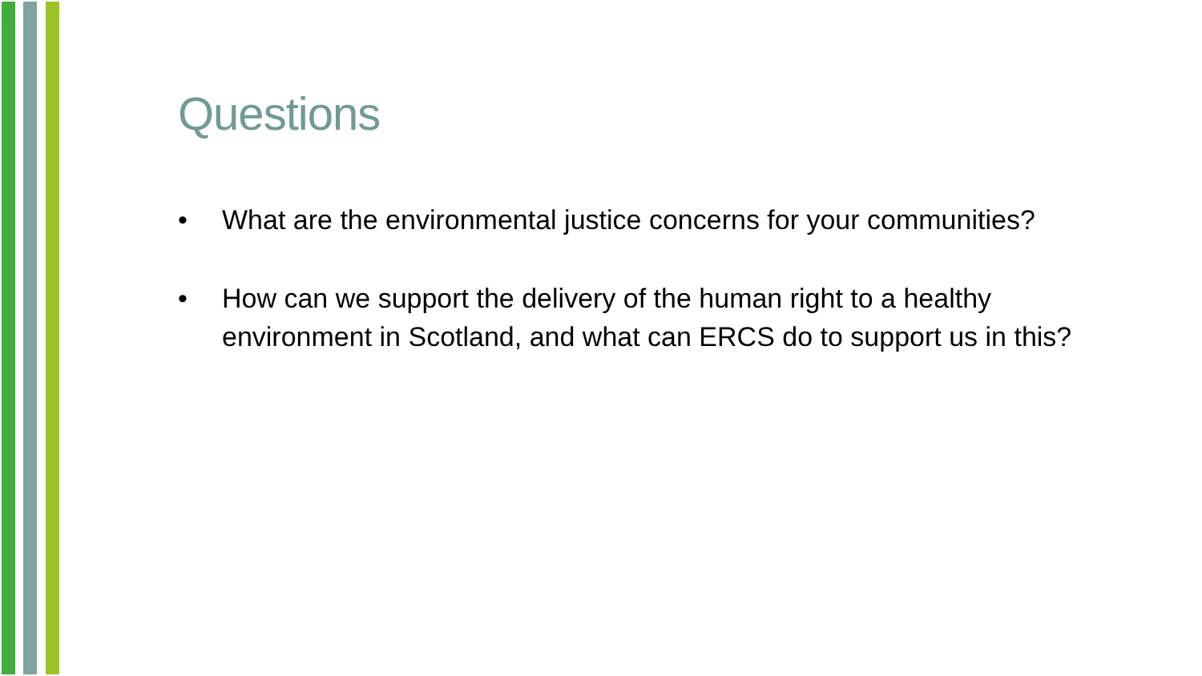Questions
• What are the environmental justice concerns for your communities?
• How can we support the delivery of the human right to a healthy environment in Scotland, and what can ERCS do to support us in this?